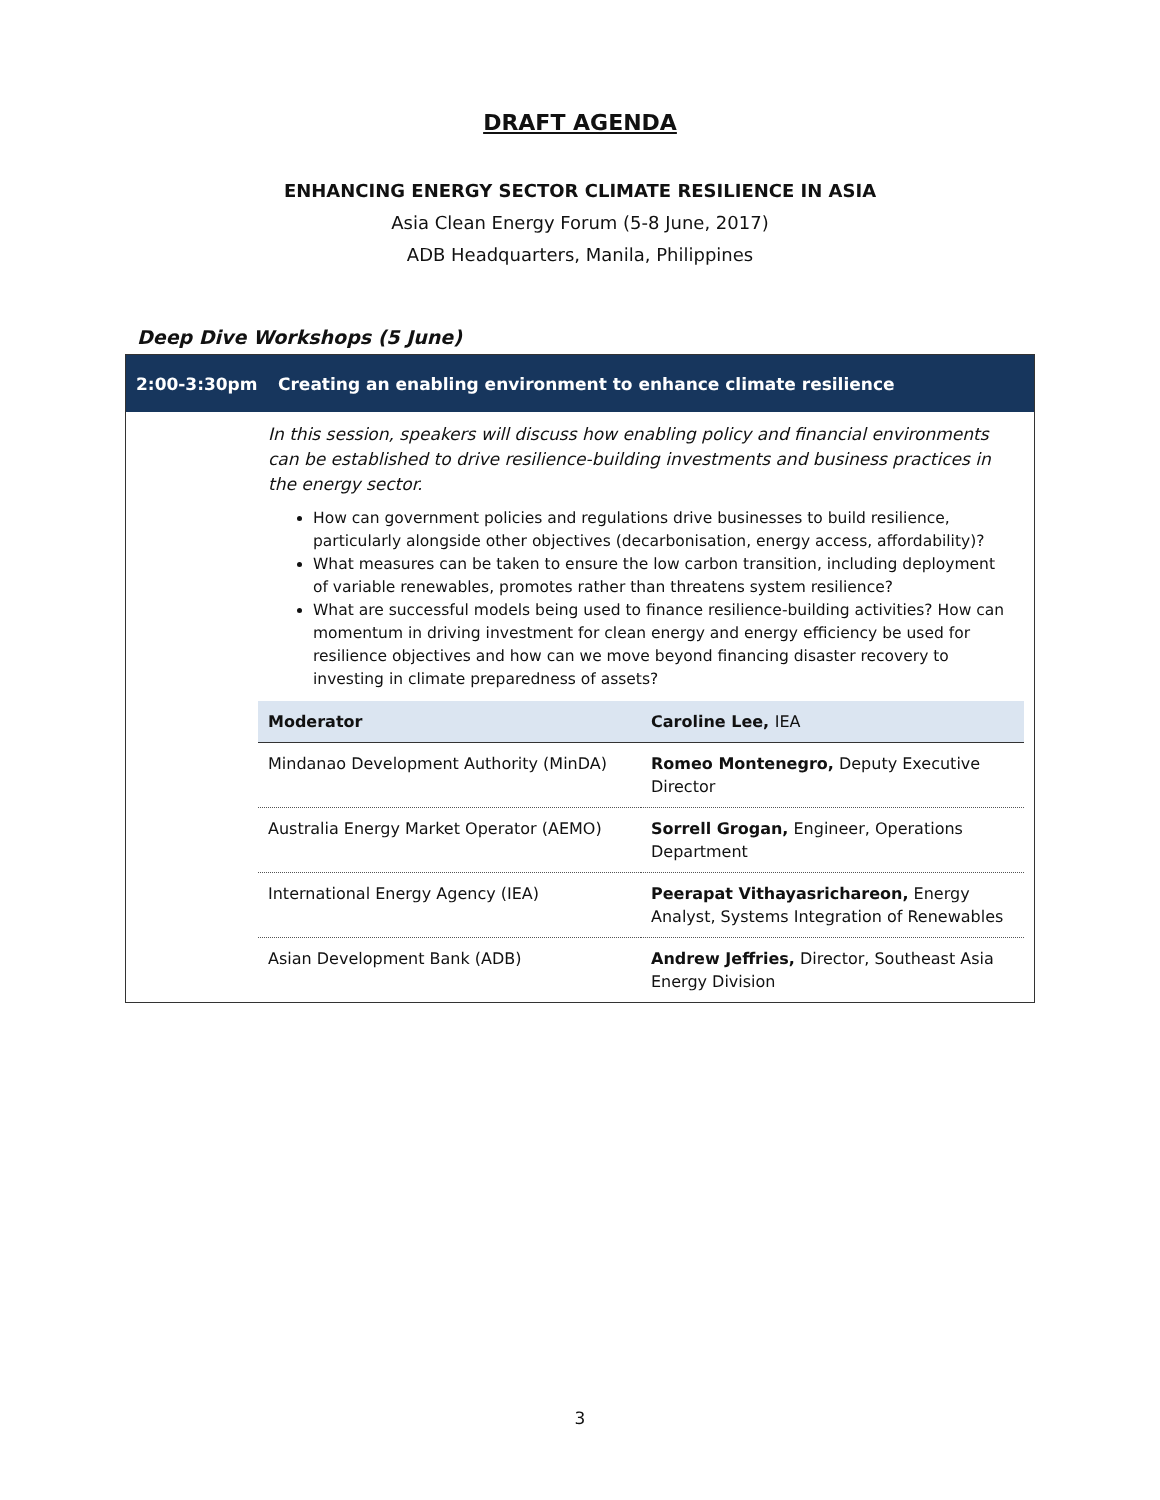DRAFT AGENDA
ENHANCING ENERGY SECTOR CLIMATE RESILIENCE IN ASIA
Asia Clean Energy Forum (5-8 June, 2017)
ADB Headquarters, Manila, Philippines
Deep Dive Workshops (5 June)
2:00-3:30pm Creating an enabling environment to enhance climate resilience
In this session, speakers will discuss how enabling policy and financial environments can be established to drive resilience-building investments and business practices in the energy sector.
How can government policies and regulations drive businesses to build resilience, particularly alongside other objectives (decarbonisation, energy access, affordability)?
What measures can be taken to ensure the low carbon transition, including deployment of variable renewables, promotes rather than threatens system resilience?
What are successful models being used to finance resilience-building activities? How can momentum in driving investment for clean energy and energy efficiency be used for resilience objectives and how can we move beyond financing disaster recovery to investing in climate preparedness of assets?
| Moderator | Caroline Lee, IEA |
| --- | --- |
| Mindanao Development Authority (MinDA) | Romeo Montenegro, Deputy Executive Director |
| Australia Energy Market Operator (AEMO) | Sorrell Grogan, Engineer, Operations Department |
| International Energy Agency (IEA) | Peerapat Vithayasrichareon, Energy Analyst, Systems Integration of Renewables |
| Asian Development Bank (ADB) | Andrew Jeffries, Director, Southeast Asia Energy Division |
3